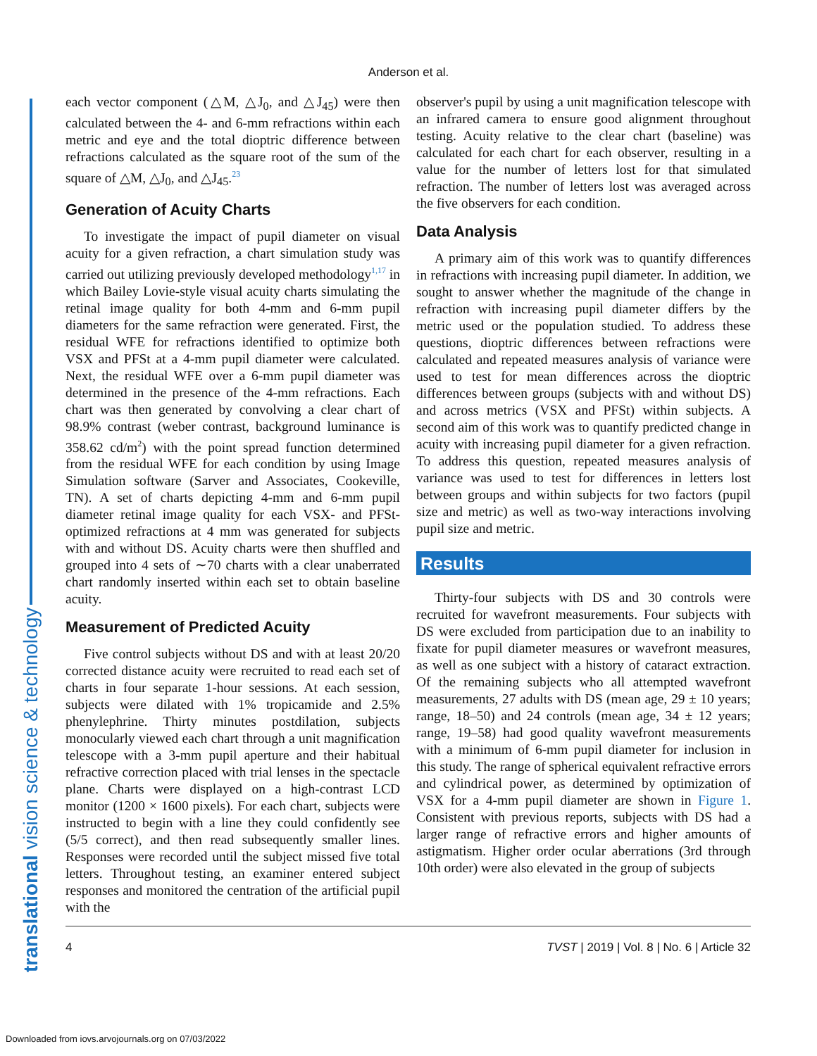translational vision science & technology
Anderson et al.
each vector component (△M, △J<sub>0</sub>, and △J<sub>45</sub>) were then calculated between the 4- and 6-mm refractions within each metric and eye and the total dioptric difference between refractions calculated as the square root of the sum of the square of △M, △J<sub>0</sub>, and △J<sub>45</sub>.<sup>23</sup>
Generation of Acuity Charts
To investigate the impact of pupil diameter on visual acuity for a given refraction, a chart simulation study was carried out utilizing previously developed methodology<sup>1,17</sup> in which Bailey Lovie-style visual acuity charts simulating the retinal image quality for both 4-mm and 6-mm pupil diameters for the same refraction were generated. First, the residual WFE for refractions identified to optimize both VSX and PFSt at a 4-mm pupil diameter were calculated. Next, the residual WFE over a 6-mm pupil diameter was determined in the presence of the 4-mm refractions. Each chart was then generated by convolving a clear chart of 98.9% contrast (weber contrast, background luminance is 358.62 cd/m<sup>2</sup>) with the point spread function determined from the residual WFE for each condition by using Image Simulation software (Sarver and Associates, Cookeville, TN). A set of charts depicting 4-mm and 6-mm pupil diameter retinal image quality for each VSX- and PFSt-optimized refractions at 4 mm was generated for subjects with and without DS. Acuity charts were then shuffled and grouped into 4 sets of ∼70 charts with a clear unaberrated chart randomly inserted within each set to obtain baseline acuity.
Measurement of Predicted Acuity
Five control subjects without DS and with at least 20/20 corrected distance acuity were recruited to read each set of charts in four separate 1-hour sessions. At each session, subjects were dilated with 1% tropicamide and 2.5% phenylephrine. Thirty minutes postdilation, subjects monocularly viewed each chart through a unit magnification telescope with a 3-mm pupil aperture and their habitual refractive correction placed with trial lenses in the spectacle plane. Charts were displayed on a high-contrast LCD monitor (1200 × 1600 pixels). For each chart, subjects were instructed to begin with a line they could confidently see (5/5 correct), and then read subsequently smaller lines. Responses were recorded until the subject missed five total letters. Throughout testing, an examiner entered subject responses and monitored the centration of the artificial pupil with the
observer's pupil by using a unit magnification telescope with an infrared camera to ensure good alignment throughout testing. Acuity relative to the clear chart (baseline) was calculated for each chart for each observer, resulting in a value for the number of letters lost for that simulated refraction. The number of letters lost was averaged across the five observers for each condition.
Data Analysis
A primary aim of this work was to quantify differences in refractions with increasing pupil diameter. In addition, we sought to answer whether the magnitude of the change in refraction with increasing pupil diameter differs by the metric used or the population studied. To address these questions, dioptric differences between refractions were calculated and repeated measures analysis of variance were used to test for mean differences across the dioptric differences between groups (subjects with and without DS) and across metrics (VSX and PFSt) within subjects. A second aim of this work was to quantify predicted change in acuity with increasing pupil diameter for a given refraction. To address this question, repeated measures analysis of variance was used to test for differences in letters lost between groups and within subjects for two factors (pupil size and metric) as well as two-way interactions involving pupil size and metric.
Results
Thirty-four subjects with DS and 30 controls were recruited for wavefront measurements. Four subjects with DS were excluded from participation due to an inability to fixate for pupil diameter measures or wavefront measures, as well as one subject with a history of cataract extraction. Of the remaining subjects who all attempted wavefront measurements, 27 adults with DS (mean age, 29 ± 10 years; range, 18–50) and 24 controls (mean age, 34 ± 12 years; range, 19–58) had good quality wavefront measurements with a minimum of 6-mm pupil diameter for inclusion in this study. The range of spherical equivalent refractive errors and cylindrical power, as determined by optimization of VSX for a 4-mm pupil diameter are shown in Figure 1. Consistent with previous reports, subjects with DS had a larger range of refractive errors and higher amounts of astigmatism. Higher order ocular aberrations (3rd through 10th order) were also elevated in the group of subjects
4 TVST | 2019 | Vol. 8 | No. 6 | Article 32
Downloaded from iovs.arvojournals.org on 07/03/2022